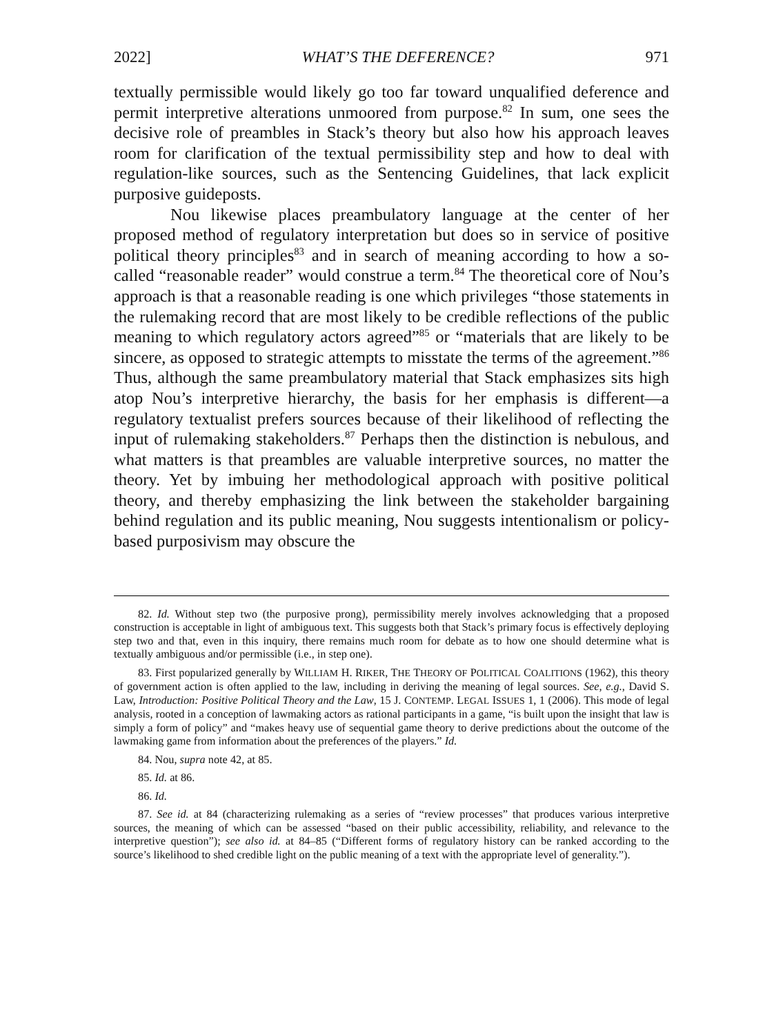2022] WHAT’S THE DEFERENCE? 971
textually permissible would likely go too far toward unqualified deference and permit interpretive alterations unmoored from purpose.<sup>82</sup> In sum, one sees the decisive role of preambles in Stack’s theory but also how his approach leaves room for clarification of the textual permissibility step and how to deal with regulation-like sources, such as the Sentencing Guidelines, that lack explicit purposive guideposts.
Nou likewise places preambulatory language at the center of her proposed method of regulatory interpretation but does so in service of positive political theory principles<sup>83</sup> and in search of meaning according to how a so-called “reasonable reader” would construe a term.<sup>84</sup> The theoretical core of Nou’s approach is that a reasonable reading is one which privileges “those statements in the rulemaking record that are most likely to be credible reflections of the public meaning to which regulatory actors agreed”<sup>85</sup> or “materials that are likely to be sincere, as opposed to strategic attempts to misstate the terms of the agreement.”<sup>86</sup> Thus, although the same preambulatory material that Stack emphasizes sits high atop Nou’s interpretive hierarchy, the basis for her emphasis is different—a regulatory textualist prefers sources because of their likelihood of reflecting the input of rulemaking stakeholders.<sup>87</sup> Perhaps then the distinction is nebulous, and what matters is that preambles are valuable interpretive sources, no matter the theory. Yet by imbuing her methodological approach with positive political theory, and thereby emphasizing the link between the stakeholder bargaining behind regulation and its public meaning, Nou suggests intentionalism or policy-based purposivism may obscure the
82. Id. Without step two (the purposive prong), permissibility merely involves acknowledging that a proposed construction is acceptable in light of ambiguous text. This suggests both that Stack’s primary focus is effectively deploying step two and that, even in this inquiry, there remains much room for debate as to how one should determine what is textually ambiguous and/or permissible (i.e., in step one).
83. First popularized generally by WILLIAM H. RIKER, THE THEORY OF POLITICAL COALITIONS (1962), this theory of government action is often applied to the law, including in deriving the meaning of legal sources. See, e.g., David S. Law, Introduction: Positive Political Theory and the Law, 15 J. CONTEMP. LEGAL ISSUES 1, 1 (2006). This mode of legal analysis, rooted in a conception of lawmaking actors as rational participants in a game, “is built upon the insight that law is simply a form of policy” and “makes heavy use of sequential game theory to derive predictions about the outcome of the lawmaking game from information about the preferences of the players.” Id.
84. Nou, supra note 42, at 85.
85. Id. at 86.
86. Id.
87. See id. at 84 (characterizing rulemaking as a series of “review processes” that produces various interpretive sources, the meaning of which can be assessed “based on their public accessibility, reliability, and relevance to the interpretive question”); see also id. at 84–85 (“Different forms of regulatory history can be ranked according to the source’s likelihood to shed credible light on the public meaning of a text with the appropriate level of generality.”).